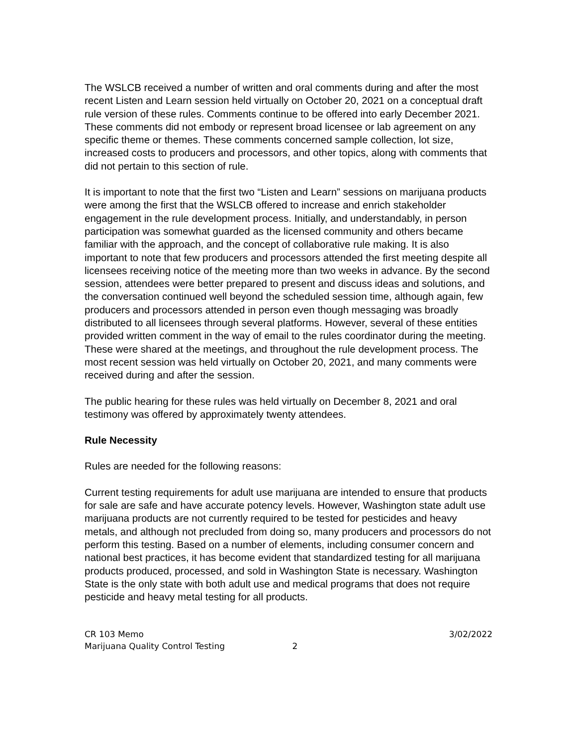The WSLCB received a number of written and oral comments during and after the most recent Listen and Learn session held virtually on October 20, 2021 on a conceptual draft rule version of these rules. Comments continue to be offered into early December 2021. These comments did not embody or represent broad licensee or lab agreement on any specific theme or themes. These comments concerned sample collection, lot size, increased costs to producers and processors, and other topics, along with comments that did not pertain to this section of rule.
It is important to note that the first two “Listen and Learn” sessions on marijuana products were among the first that the WSLCB offered to increase and enrich stakeholder engagement in the rule development process. Initially, and understandably, in person participation was somewhat guarded as the licensed community and others became familiar with the approach, and the concept of collaborative rule making. It is also important to note that few producers and processors attended the first meeting despite all licensees receiving notice of the meeting more than two weeks in advance. By the second session, attendees were better prepared to present and discuss ideas and solutions, and the conversation continued well beyond the scheduled session time, although again, few producers and processors attended in person even though messaging was broadly distributed to all licensees through several platforms. However, several of these entities provided written comment in the way of email to the rules coordinator during the meeting. These were shared at the meetings, and throughout the rule development process. The most recent session was held virtually on October 20, 2021, and many comments were received during and after the session.
The public hearing for these rules was held virtually on December 8, 2021 and oral testimony was offered by approximately twenty attendees.
Rule Necessity
Rules are needed for the following reasons:
Current testing requirements for adult use marijuana are intended to ensure that products for sale are safe and have accurate potency levels. However, Washington state adult use marijuana products are not currently required to be tested for pesticides and heavy metals, and although not precluded from doing so, many producers and processors do not perform this testing. Based on a number of elements, including consumer concern and national best practices, it has become evident that standardized testing for all marijuana products produced, processed, and sold in Washington State is necessary. Washington State is the only state with both adult use and medical programs that does not require pesticide and heavy metal testing for all products.
CR 103 Memo
Marijuana Quality Control Testing 2
3/02/2022